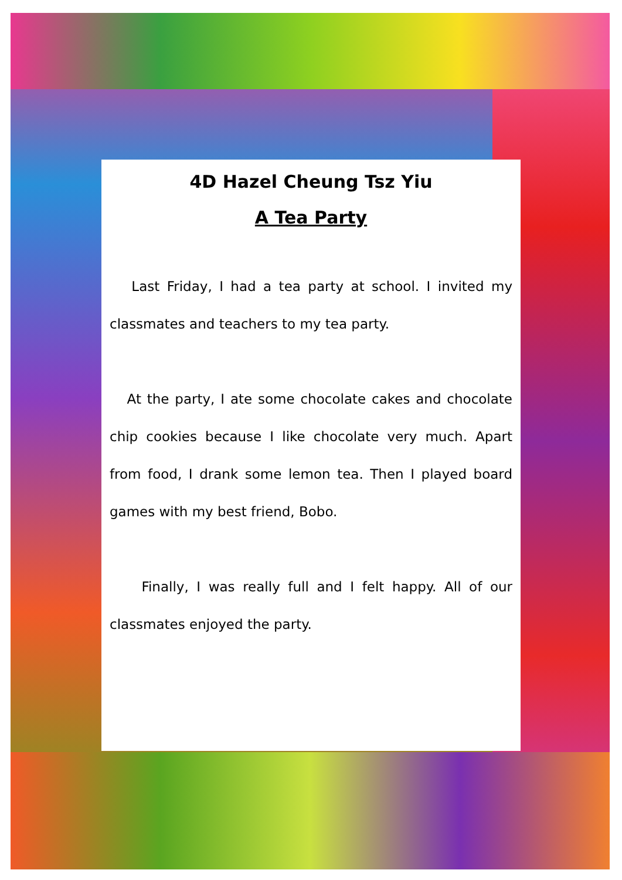4D Hazel Cheung Tsz Yiu
A Tea Party
Last Friday, I had a tea party at school. I invited my classmates and teachers to my tea party.
At the party, I ate some chocolate cakes and chocolate chip cookies because I like chocolate very much. Apart from food, I drank some lemon tea. Then I played board games with my best friend, Bobo.
Finally, I was really full and I felt happy. All of our classmates enjoyed the party.